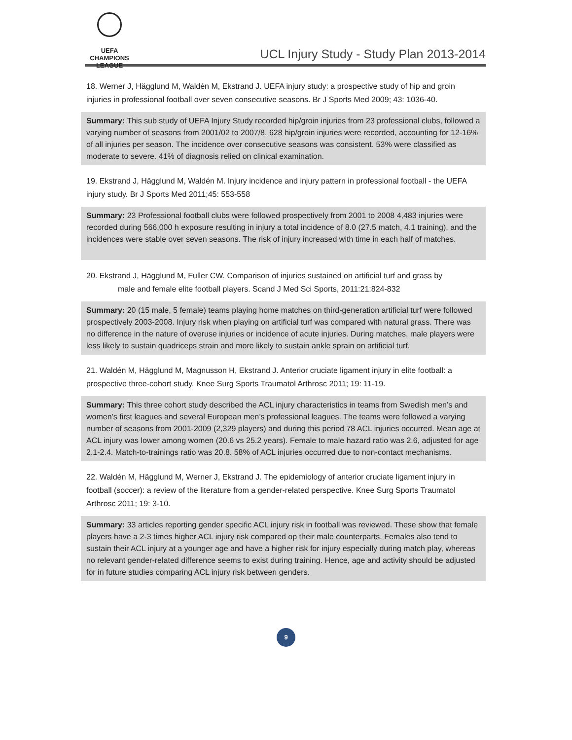UEFA
CHAMPIONS
LEAGUE
UCL Injury Study - Study Plan 2013-2014
18. Werner J, Hägglund M, Waldén M, Ekstrand J. UEFA injury study: a prospective study of hip and groin injuries in professional football over seven consecutive seasons. Br J Sports Med 2009; 43: 1036-40.
Summary: This sub study of UEFA Injury Study recorded hip/groin injuries from 23 professional clubs, followed a varying number of seasons from 2001/02 to 2007/8. 628 hip/groin injuries were recorded, accounting for 12-16% of all injuries per season. The incidence over consecutive seasons was consistent. 53% were classified as moderate to severe. 41% of diagnosis relied on clinical examination.
19. Ekstrand J, Hägglund M, Waldén M. Injury incidence and injury pattern in professional football - the UEFA injury study. Br J Sports Med 2011;45: 553-558
Summary: 23 Professional football clubs were followed prospectively from 2001 to 2008 4,483 injuries were recorded during 566,000 h exposure resulting in injury a total incidence of 8.0 (27.5 match, 4.1 training), and the incidences were stable over seven seasons. The risk of injury increased with time in each half of matches.
20. Ekstrand J, Hägglund M, Fuller CW. Comparison of injuries sustained on artificial turf and grass by
male and female elite football players. Scand J Med Sci Sports, 2011:21:824-832
Summary: 20 (15 male, 5 female) teams playing home matches on third-generation artificial turf were followed prospectively 2003-2008. Injury risk when playing on artificial turf was compared with natural grass. There was no difference in the nature of overuse injuries or incidence of acute injuries. During matches, male players were less likely to sustain quadriceps strain and more likely to sustain ankle sprain on artificial turf.
21. Waldén M, Hägglund M, Magnusson H, Ekstrand J. Anterior cruciate ligament injury in elite football: a prospective three-cohort study. Knee Surg Sports Traumatol Arthrosc 2011; 19: 11-19.
Summary: This three cohort study described the ACL injury characteristics in teams from Swedish men’s and women’s first leagues and several European men’s professional leagues. The teams were followed a varying number of seasons from 2001-2009 (2,329 players) and during this period 78 ACL injuries occurred. Mean age at ACL injury was lower among women (20.6 vs 25.2 years). Female to male hazard ratio was 2.6, adjusted for age 2.1-2.4. Match-to-trainings ratio was 20.8. 58% of ACL injuries occurred due to non-contact mechanisms.
22. Waldén M, Hägglund M, Werner J, Ekstrand J. The epidemiology of anterior cruciate ligament injury in football (soccer): a review of the literature from a gender-related perspective. Knee Surg Sports Traumatol Arthrosc 2011; 19: 3-10.
Summary: 33 articles reporting gender specific ACL injury risk in football was reviewed. These show that female players have a 2-3 times higher ACL injury risk compared op their male counterparts. Females also tend to sustain their ACL injury at a younger age and have a higher risk for injury especially during match play, whereas no relevant gender-related difference seems to exist during training. Hence, age and activity should be adjusted for in future studies comparing ACL injury risk between genders.
9